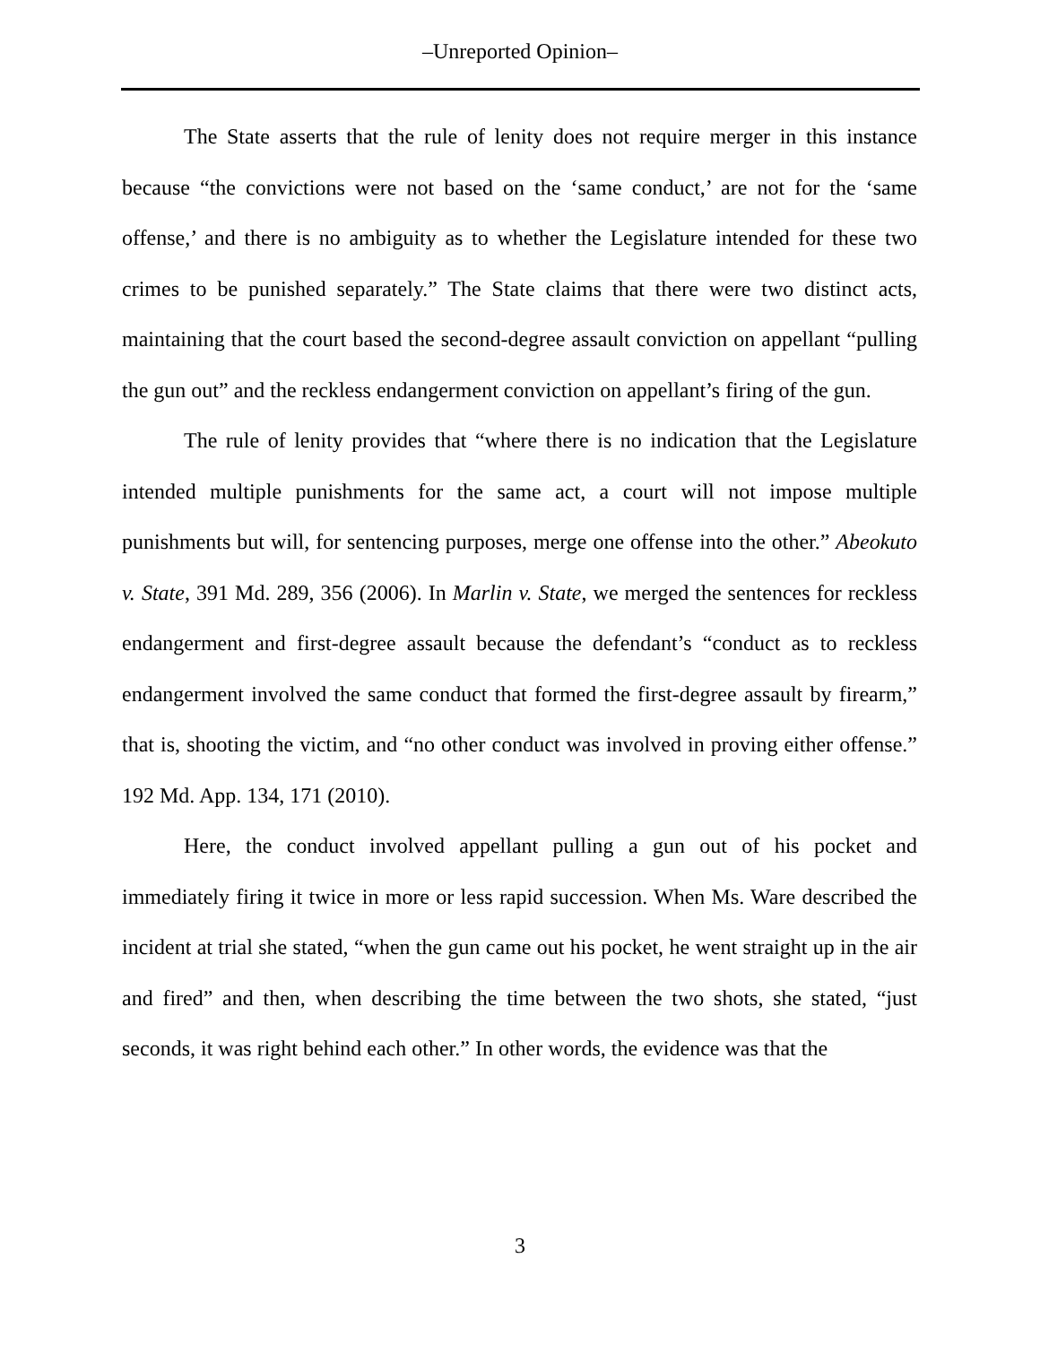–Unreported Opinion–
The State asserts that the rule of lenity does not require merger in this instance because “the convictions were not based on the ‘same conduct,’ are not for the ‘same offense,’ and there is no ambiguity as to whether the Legislature intended for these two crimes to be punished separately.” The State claims that there were two distinct acts, maintaining that the court based the second-degree assault conviction on appellant “pulling the gun out” and the reckless endangerment conviction on appellant’s firing of the gun.
The rule of lenity provides that “where there is no indication that the Legislature intended multiple punishments for the same act, a court will not impose multiple punishments but will, for sentencing purposes, merge one offense into the other.” Abeokuto v. State, 391 Md. 289, 356 (2006). In Marlin v. State, we merged the sentences for reckless endangerment and first-degree assault because the defendant’s “conduct as to reckless endangerment involved the same conduct that formed the first-degree assault by firearm,” that is, shooting the victim, and “no other conduct was involved in proving either offense.” 192 Md. App. 134, 171 (2010).
Here, the conduct involved appellant pulling a gun out of his pocket and immediately firing it twice in more or less rapid succession. When Ms. Ware described the incident at trial she stated, “when the gun came out his pocket, he went straight up in the air and fired” and then, when describing the time between the two shots, she stated, “just seconds, it was right behind each other.” In other words, the evidence was that the
3